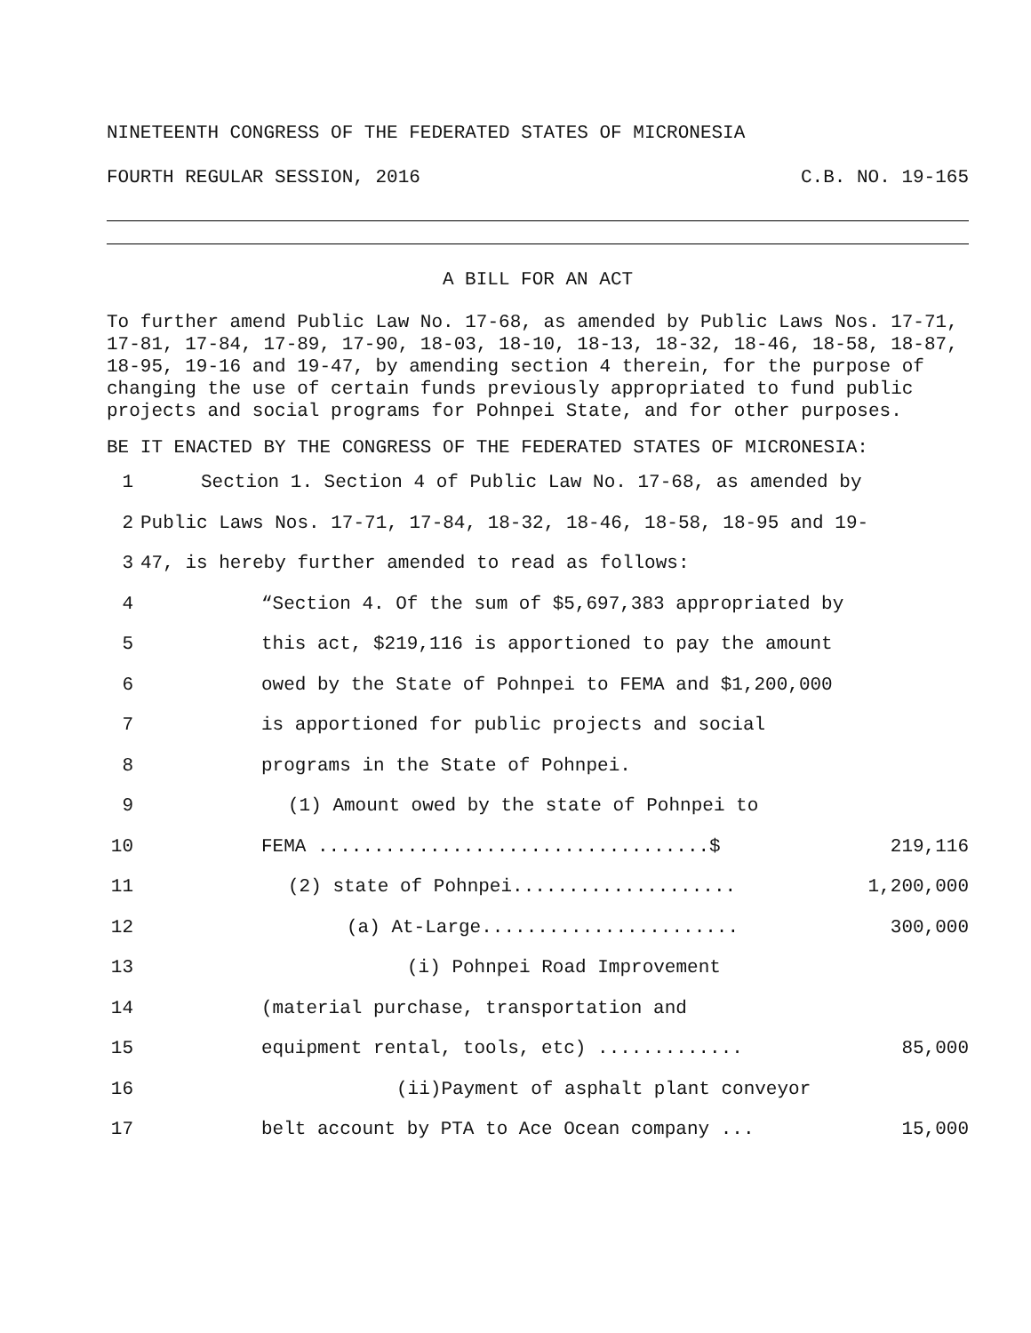NINETEENTH CONGRESS OF THE FEDERATED STATES OF MICRONESIA
FOURTH REGULAR SESSION, 2016 C.B. NO. 19-165
A BILL FOR AN ACT
To further amend Public Law No. 17-68, as amended by Public Laws Nos. 17-71, 17-81, 17-84, 17-89, 17-90, 18-03, 18-10, 18-13, 18-32, 18-46, 18-58, 18-87, 18-95, 19-16 and 19-47, by amending section 4 therein, for the purpose of changing the use of certain funds previously appropriated to fund public projects and social programs for Pohnpei State, and for other purposes.
BE IT ENACTED BY THE CONGRESS OF THE FEDERATED STATES OF MICRONESIA:
1 Section 1. Section 4 of Public Law No. 17-68, as amended by
2 Public Laws Nos. 17-71, 17-84, 18-32, 18-46, 18-58, 18-95 and 19-
3 47, is hereby further amended to read as follows:
4 “Section 4. Of the sum of $5,697,383 appropriated by
5 this act, $219,116 is apportioned to pay the amount
6 owed by the State of Pohnpei to FEMA and $1,200,000
7 is apportioned for public projects and social
8 programs in the State of Pohnpei.
9 (1) Amount owed by the state of Pohnpei to
10 FEMA ...................................$ 219,116
11 (2) state of Pohnpei.................... 1,200,000
12 (a) At-Large....................... 300,000
13 (i) Pohnpei Road Improvement
14 (material purchase, transportation and
15 equipment rental, tools, etc) ............. 85,000
16 (ii)Payment of asphalt plant conveyor
17 belt account by PTA to Ace Ocean company ... 15,000